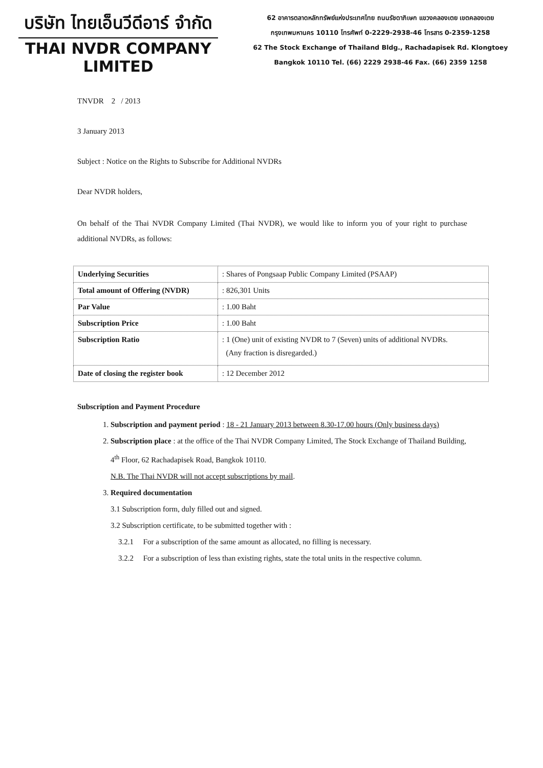บริษัท ไทยเอ็นวีดีอาร์ จำกัด
THAI NVDR COMPANY LIMITED
62 อาคารตลาดหลักทรัพย์แห่งประเทศไทย ถนนรัชดาภิเษก แขวงคลองเตย เขตคลองเตย
กรุงเทพมหานคร 10110 โทรศัพท์ 0-2229-2938-46 โทรสาร 0-2359-1258
62 The Stock Exchange of Thailand Bldg., Rachadapisek Rd. Klongtoey
Bangkok 10110 Tel. (66) 2229 2938-46 Fax. (66) 2359 1258
TNVDR 2 / 2013
3 January 2013
Subject : Notice on the Rights to Subscribe for Additional NVDRs
Dear NVDR holders,
On behalf of the Thai NVDR Company Limited (Thai NVDR), we would like to inform you of your right to purchase additional NVDRs, as follows:
| Underlying Securities | : Shares of Pongsaap Public Company Limited (PSAAP) |
| Total amount of Offering (NVDR) | : 826,301 Units |
| Par Value | : 1.00 Baht |
| Subscription Price | : 1.00 Baht |
| Subscription Ratio | : 1 (One) unit of existing NVDR to 7 (Seven) units of additional NVDRs. (Any fraction is disregarded.) |
| Date of closing the register book | : 12 December 2012 |
Subscription and Payment Procedure
1. Subscription and payment period : 18 - 21 January 2013 between 8.30-17.00 hours (Only business days)
2. Subscription place : at the office of the Thai NVDR Company Limited, The Stock Exchange of Thailand Building, 4<sup>th</sup> Floor, 62 Rachadapisek Road, Bangkok 10110.
N.B. The Thai NVDR will not accept subscriptions by mail.
3. Required documentation
3.1 Subscription form, duly filled out and signed.
3.2 Subscription certificate, to be submitted together with :
3.2.1 For a subscription of the same amount as allocated, no filling is necessary.
3.2.2 For a subscription of less than existing rights, state the total units in the respective column.